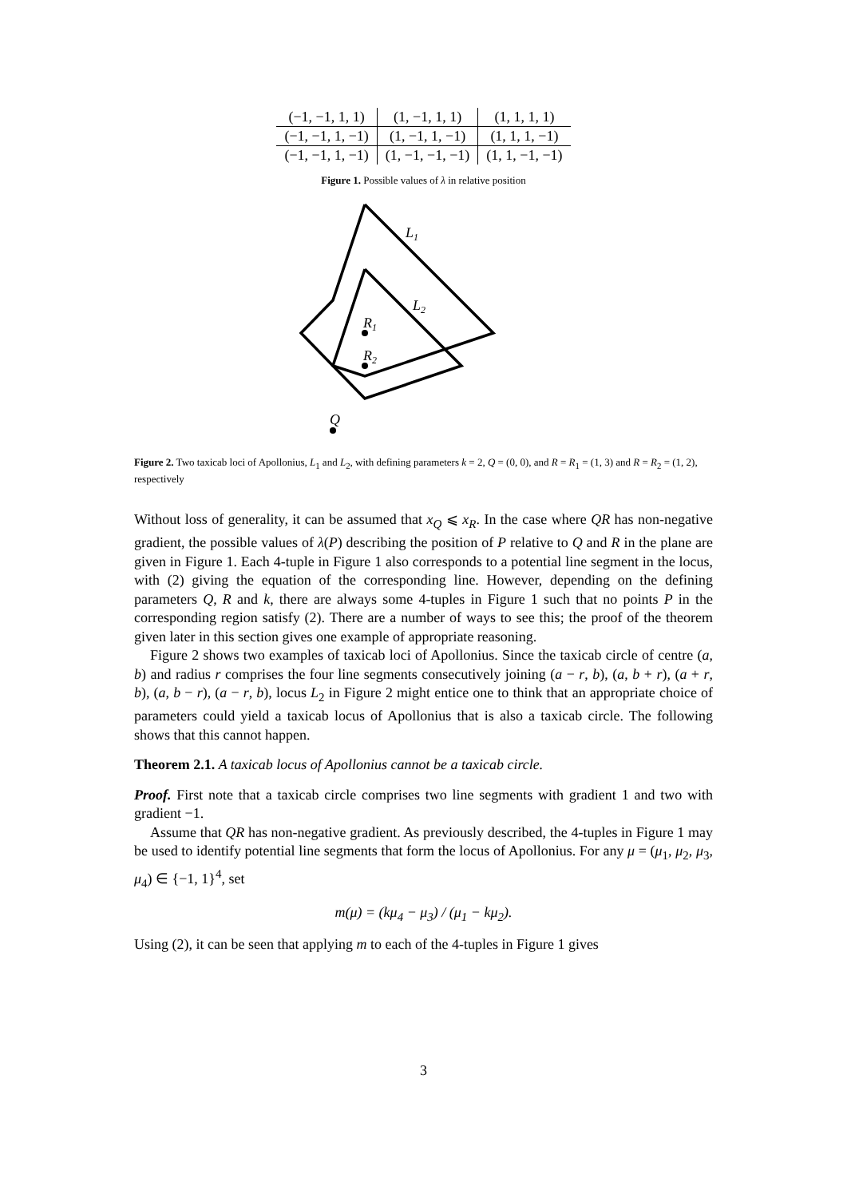| (−1, −1, 1, 1) | (1, −1, 1, 1) | (1, 1, 1, 1) |
| (−1, −1, 1, −1) | (1, −1, 1, −1) | (1, 1, 1, −1) |
| (−1, −1, 1, −1) | (1, −1, −1, −1) | (1, 1, −1, −1) |
Figure 1. Possible values of λ in relative position
L1
L2
R1
R2
Q
Figure 2. Two taxicab loci of Apollonius, L<sub>1</sub> and L<sub>2</sub>, with defining parameters k = 2, Q = (0, 0), and R = R<sub>1</sub> = (1, 3) and R = R<sub>2</sub> = (1, 2), respectively
Without loss of generality, it can be assumed that x<sub>Q</sub> ⩽ x<sub>R</sub>. In the case where QR has non-negative gradient, the possible values of λ(P) describing the position of P relative to Q and R in the plane are given in Figure 1. Each 4-tuple in Figure 1 also corresponds to a potential line segment in the locus, with (2) giving the equation of the corresponding line. However, depending on the defining parameters Q, R and k, there are always some 4-tuples in Figure 1 such that no points P in the corresponding region satisfy (2). There are a number of ways to see this; the proof of the theorem given later in this section gives one example of appropriate reasoning.
Figure 2 shows two examples of taxicab loci of Apollonius. Since the taxicab circle of centre (a, b) and radius r comprises the four line segments consecutively joining (a − r, b), (a, b + r), (a + r, b), (a, b − r), (a − r, b), locus L<sub>2</sub> in Figure 2 might entice one to think that an appropriate choice of parameters could yield a taxicab locus of Apollonius that is also a taxicab circle. The following shows that this cannot happen.
Theorem 2.1. A taxicab locus of Apollonius cannot be a taxicab circle.
Proof. First note that a taxicab circle comprises two line segments with gradient 1 and two with gradient −1.
Assume that QR has non-negative gradient. As previously described, the 4-tuples in Figure 1 may be used to identify potential line segments that form the locus of Apollonius. For any μ = (μ<sub>1</sub>, μ<sub>2</sub>, μ<sub>3</sub>, μ<sub>4</sub>) ∈ {−1, 1}<sup>4</sup>, set
m(μ) = (kμ<sub>4</sub> − μ<sub>3</sub>) / (μ<sub>1</sub> − kμ<sub>2</sub>).
Using (2), it can be seen that applying m to each of the 4-tuples in Figure 1 gives
3